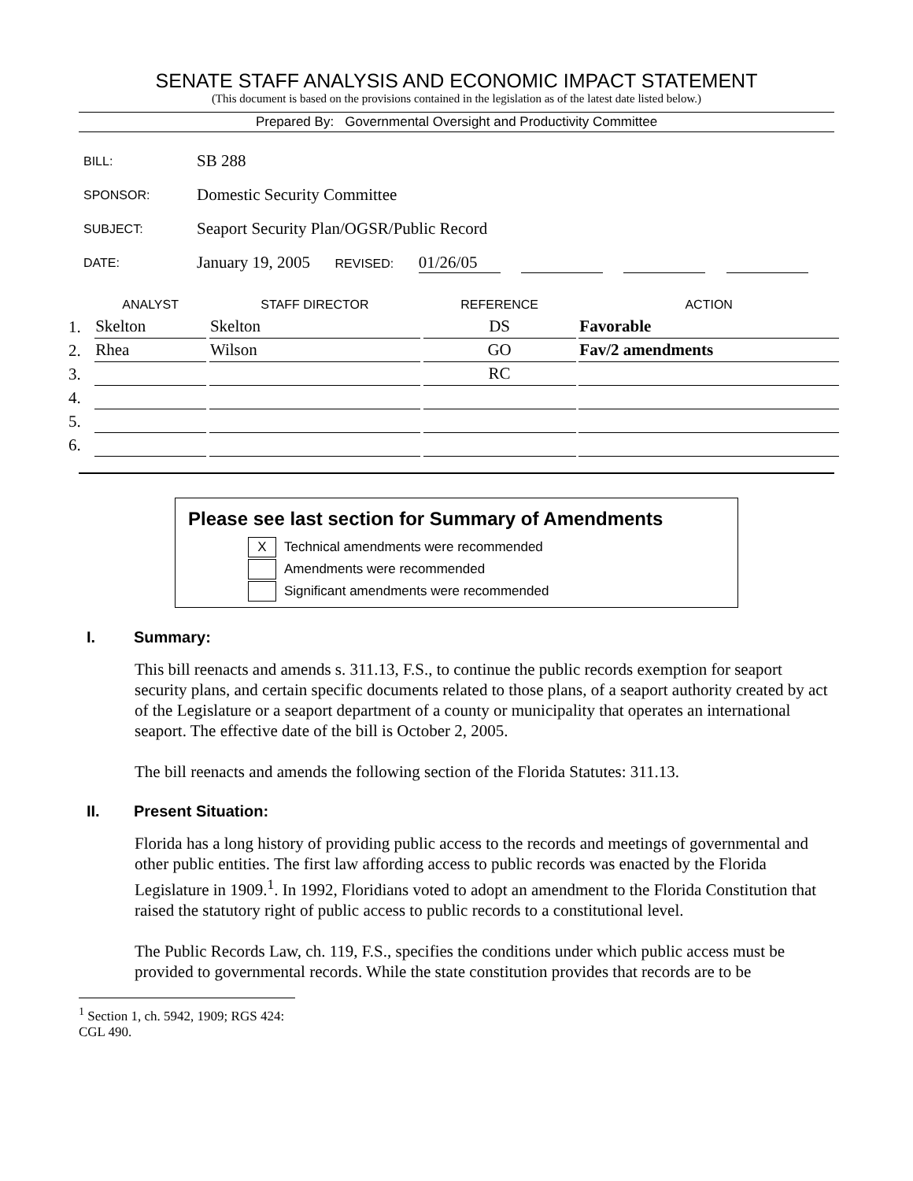SENATE STAFF ANALYSIS AND ECONOMIC IMPACT STATEMENT
(This document is based on the provisions contained in the legislation as of the latest date listed below.)
Prepared By: Governmental Oversight and Productivity Committee
| BILL: | SB 288 |
| SPONSOR: | Domestic Security Committee |
| SUBJECT: | Seaport Security Plan/OGSR/Public Record |
| DATE: | January 19, 2005 REVISED: 01/26/05 |
| | ANALYST | | STAFF DIRECTOR | | REFERENCE | | ACTION |
| --- | --- | --- | --- | --- | --- | --- | --- |
| 1. | Skelton | | Skelton | | DS | | Favorable |
| 2. | Rhea | | Wilson | | GO | | Fav/2 amendments |
| 3. | | | | | RC | | |
| 4. | | | | | | | |
| 5. | | | | | | | |
| 6. | | | | | | | |
Please see last section for Summary of Amendments
X Technical amendments were recommended
Amendments were recommended
Significant amendments were recommended
I. Summary:
This bill reenacts and amends s. 311.13, F.S., to continue the public records exemption for seaport security plans, and certain specific documents related to those plans, of a seaport authority created by act of the Legislature or a seaport department of a county or municipality that operates an international seaport. The effective date of the bill is October 2, 2005.
The bill reenacts and amends the following section of the Florida Statutes: 311.13.
II. Present Situation:
Florida has a long history of providing public access to the records and meetings of governmental and other public entities. The first law affording access to public records was enacted by the Florida Legislature in 1909.<sup>1</sup>. In 1992, Floridians voted to adopt an amendment to the Florida Constitution that raised the statutory right of public access to public records to a constitutional level.
The Public Records Law, ch. 119, F.S., specifies the conditions under which public access must be provided to governmental records. While the state constitution provides that records are to be
<sup>1</sup> Section 1, ch. 5942, 1909; RGS 424: CGL 490.